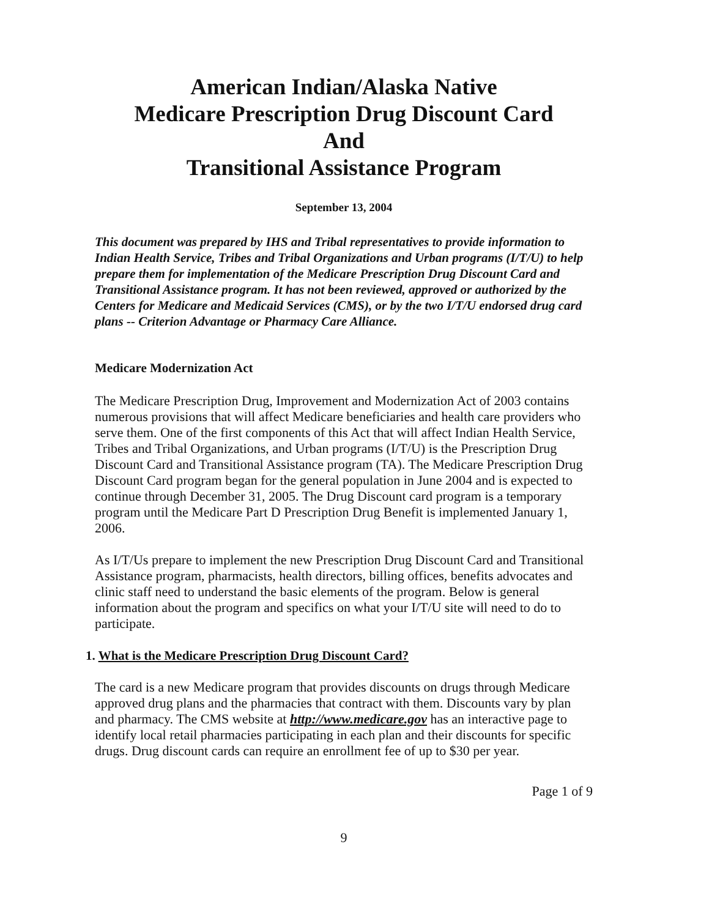American Indian/Alaska Native
Medicare Prescription Drug Discount Card
And
Transitional Assistance Program
September 13, 2004
This document was prepared by IHS and Tribal representatives to provide information to Indian Health Service, Tribes and Tribal Organizations and Urban programs (I/T/U) to help prepare them for implementation of the Medicare Prescription Drug Discount Card and Transitional Assistance program. It has not been reviewed, approved or authorized by the Centers for Medicare and Medicaid Services (CMS), or by the two I/T/U endorsed drug card plans -- Criterion Advantage or Pharmacy Care Alliance.
Medicare Modernization Act
The Medicare Prescription Drug, Improvement and Modernization Act of 2003 contains numerous provisions that will affect Medicare beneficiaries and health care providers who serve them. One of the first components of this Act that will affect Indian Health Service, Tribes and Tribal Organizations, and Urban programs (I/T/U) is the Prescription Drug Discount Card and Transitional Assistance program (TA). The Medicare Prescription Drug Discount Card program began for the general population in June 2004 and is expected to continue through December 31, 2005. The Drug Discount card program is a temporary program until the Medicare Part D Prescription Drug Benefit is implemented January 1, 2006.
As I/T/Us prepare to implement the new Prescription Drug Discount Card and Transitional Assistance program, pharmacists, health directors, billing offices, benefits advocates and clinic staff need to understand the basic elements of the program. Below is general information about the program and specifics on what your I/T/U site will need to do to participate.
1. What is the Medicare Prescription Drug Discount Card?
The card is a new Medicare program that provides discounts on drugs through Medicare approved drug plans and the pharmacies that contract with them. Discounts vary by plan and pharmacy. The CMS website at http://www.medicare.gov has an interactive page to identify local retail pharmacies participating in each plan and their discounts for specific drugs. Drug discount cards can require an enrollment fee of up to $30 per year.
Page 1 of 9
9